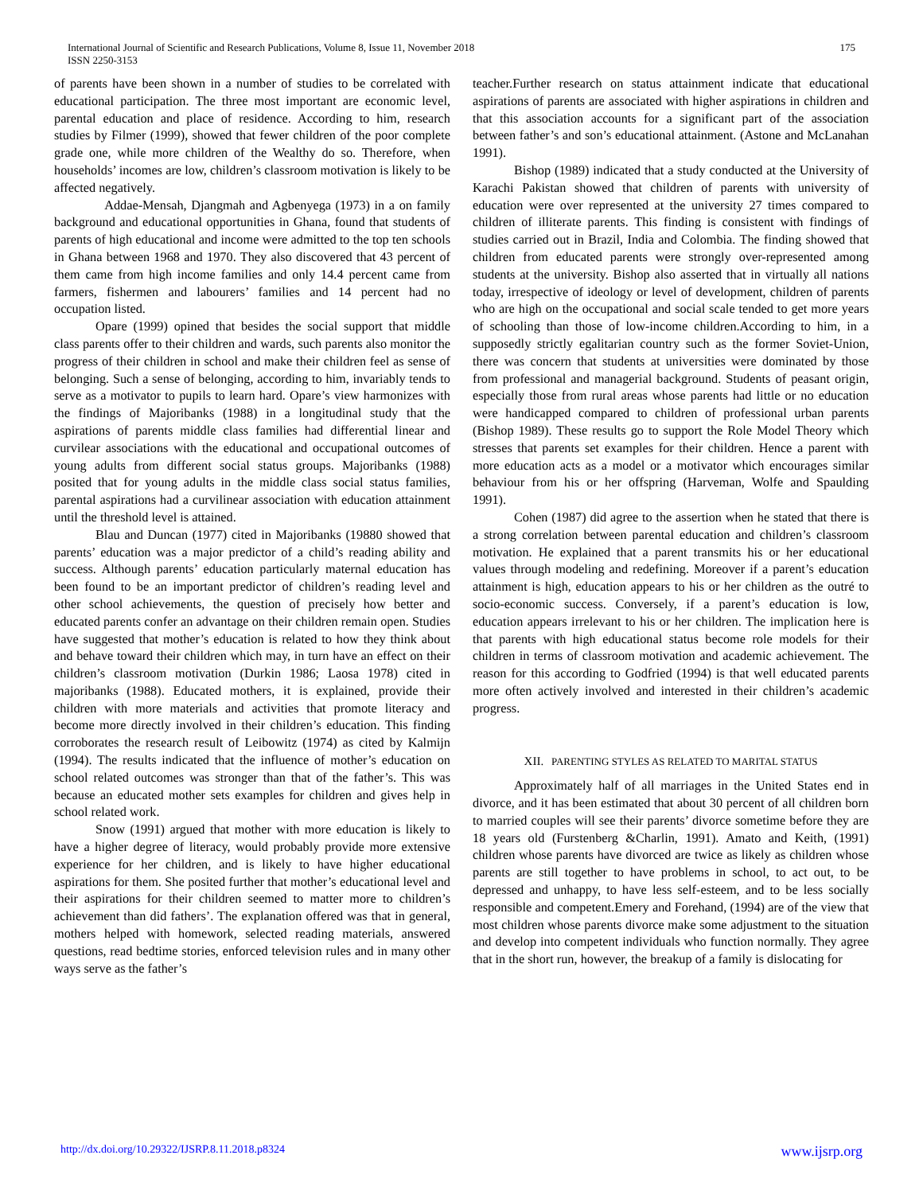International Journal of Scientific and Research Publications, Volume 8, Issue 11, November 2018
ISSN 2250-3153
175
of parents have been shown in a number of studies to be correlated with educational participation. The three most important are economic level, parental education and place of residence. According to him, research studies by Filmer (1999), showed that fewer children of the poor complete grade one, while more children of the Wealthy do so. Therefore, when households’ incomes are low, children’s classroom motivation is likely to be affected negatively.
Addae-Mensah, Djangmah and Agbenyega (1973) in a on family background and educational opportunities in Ghana, found that students of parents of high educational and income were admitted to the top ten schools in Ghana between 1968 and 1970. They also discovered that 43 percent of them came from high income families and only 14.4 percent came from farmers, fishermen and labourers’ families and 14 percent had no occupation listed.
Opare (1999) opined that besides the social support that middle class parents offer to their children and wards, such parents also monitor the progress of their children in school and make their children feel as sense of belonging. Such a sense of belonging, according to him, invariably tends to serve as a motivator to pupils to learn hard. Opare’s view harmonizes with the findings of Majoribanks (1988) in a longitudinal study that the aspirations of parents middle class families had differential linear and curvilear associations with the educational and occupational outcomes of young adults from different social status groups. Majoribanks (1988) posited that for young adults in the middle class social status families, parental aspirations had a curvilinear association with education attainment until the threshold level is attained.
Blau and Duncan (1977) cited in Majoribanks (19880 showed that parents’ education was a major predictor of a child’s reading ability and success. Although parents’ education particularly maternal education has been found to be an important predictor of children’s reading level and other school achievements, the question of precisely how better and educated parents confer an advantage on their children remain open. Studies have suggested that mother’s education is related to how they think about and behave toward their children which may, in turn have an effect on their children’s classroom motivation (Durkin 1986; Laosa 1978) cited in majoribanks (1988). Educated mothers, it is explained, provide their children with more materials and activities that promote literacy and become more directly involved in their children’s education. This finding corroborates the research result of Leibowitz (1974) as cited by Kalmijn (1994). The results indicated that the influence of mother’s education on school related outcomes was stronger than that of the father’s. This was because an educated mother sets examples for children and gives help in school related work.
Snow (1991) argued that mother with more education is likely to have a higher degree of literacy, would probably provide more extensive experience for her children, and is likely to have higher educational aspirations for them. She posited further that mother’s educational level and their aspirations for their children seemed to matter more to children’s achievement than did fathers’. The explanation offered was that in general, mothers helped with homework, selected reading materials, answered questions, read bedtime stories, enforced television rules and in many other ways serve as the father’s
teacher.Further research on status attainment indicate that educational aspirations of parents are associated with higher aspirations in children and that this association accounts for a significant part of the association between father’s and son’s educational attainment. (Astone and McLanahan 1991).
Bishop (1989) indicated that a study conducted at the University of Karachi Pakistan showed that children of parents with university of education were over represented at the university 27 times compared to children of illiterate parents. This finding is consistent with findings of studies carried out in Brazil, India and Colombia. The finding showed that children from educated parents were strongly over-represented among students at the university. Bishop also asserted that in virtually all nations today, irrespective of ideology or level of development, children of parents who are high on the occupational and social scale tended to get more years of schooling than those of low-income children.According to him, in a supposedly strictly egalitarian country such as the former Soviet-Union, there was concern that students at universities were dominated by those from professional and managerial background. Students of peasant origin, especially those from rural areas whose parents had little or no education were handicapped compared to children of professional urban parents (Bishop 1989). These results go to support the Role Model Theory which stresses that parents set examples for their children. Hence a parent with more education acts as a model or a motivator which encourages similar behaviour from his or her offspring (Harveman, Wolfe and Spaulding 1991).
Cohen (1987) did agree to the assertion when he stated that there is a strong correlation between parental education and children’s classroom motivation. He explained that a parent transmits his or her educational values through modeling and redefining. Moreover if a parent’s education attainment is high, education appears to his or her children as the outré to socio-economic success. Conversely, if a parent’s education is low, education appears irrelevant to his or her children. The implication here is that parents with high educational status become role models for their children in terms of classroom motivation and academic achievement. The reason for this according to Godfried (1994) is that well educated parents more often actively involved and interested in their children’s academic progress.
XII. PARENTING STYLES AS RELATED TO MARITAL STATUS
Approximately half of all marriages in the United States end in divorce, and it has been estimated that about 30 percent of all children born to married couples will see their parents’ divorce sometime before they are 18 years old (Furstenberg &Charlin, 1991). Amato and Keith, (1991) children whose parents have divorced are twice as likely as children whose parents are still together to have problems in school, to act out, to be depressed and unhappy, to have less self-esteem, and to be less socially responsible and competent.Emery and Forehand, (1994) are of the view that most children whose parents divorce make some adjustment to the situation and develop into competent individuals who function normally. They agree that in the short run, however, the breakup of a family is dislocating for
http://dx.doi.org/10.29322/IJSRP.8.11.2018.p8324 www.ijsrp.org